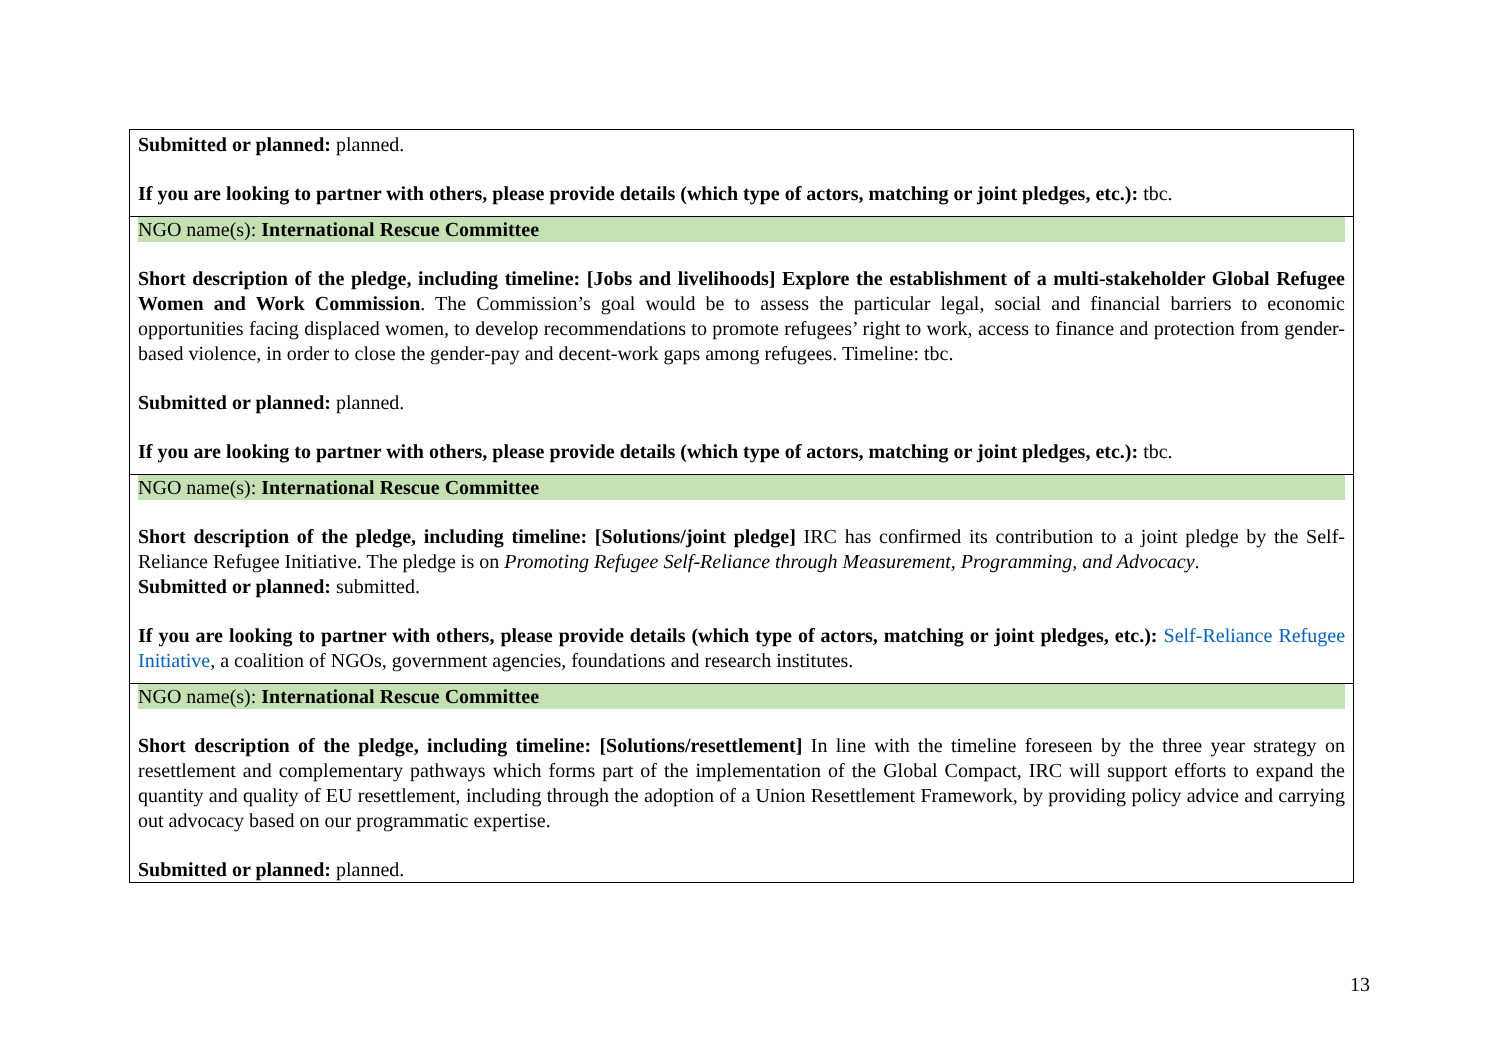| Submitted or planned: planned. If you are looking to partner with others, please provide details (which type of actors, matching or joint pledges, etc.): tbc. |
| NGO name(s): International Rescue Committee Short description of the pledge, including timeline: [Jobs and livelihoods] Explore the establishment of a multi-stakeholder Global Refugee Women and Work Commission . The Commission’s goal would be to assess the particular legal, social and financial barriers to economic opportunities facing displaced women, to develop recommendations to promote refugees’ right to work, access to finance and protection from gender-based violence, in order to close the gender-pay and decent-work gaps among refugees. Timeline: tbc. Submitted or planned: planned. If you are looking to partner with others, please provide details (which type of actors, matching or joint pledges, etc.): tbc. |
| NGO name(s): International Rescue Committee Short description of the pledge, including timeline: [Solutions/joint pledge] IRC has confirmed its contribution to a joint pledge by the Self-Reliance Refugee Initiative. The pledge is on Promoting Refugee Self-Reliance through Measurement, Programming, and Advocacy . Submitted or planned: submitted. If you are looking to partner with others, please provide details (which type of actors, matching or joint pledges, etc.): Self-Reliance Refugee Initiative , a coalition of NGOs, government agencies, foundations and research institutes. |
| NGO name(s): International Rescue Committee Short description of the pledge, including timeline: [Solutions/resettlement] In line with the timeline foreseen by the three year strategy on resettlement and complementary pathways which forms part of the implementation of the Global Compact, IRC will support efforts to expand the quantity and quality of EU resettlement, including through the adoption of a Union Resettlement Framework, by providing policy advice and carrying out advocacy based on our programmatic expertise. Submitted or planned: planned. |
13